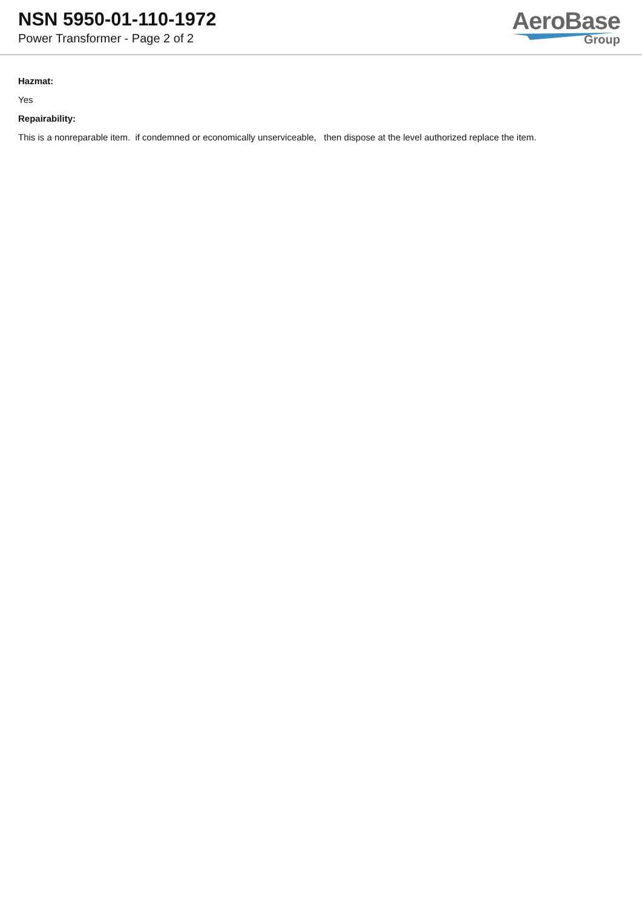NSN 5950-01-110-1972
Power Transformer - Page 2 of 2
AeroBase
Group
Hazmat:
Yes
Repairability:
This is a nonreparable item. if condemned or economically unserviceable, then dispose at the level authorized replace the item.